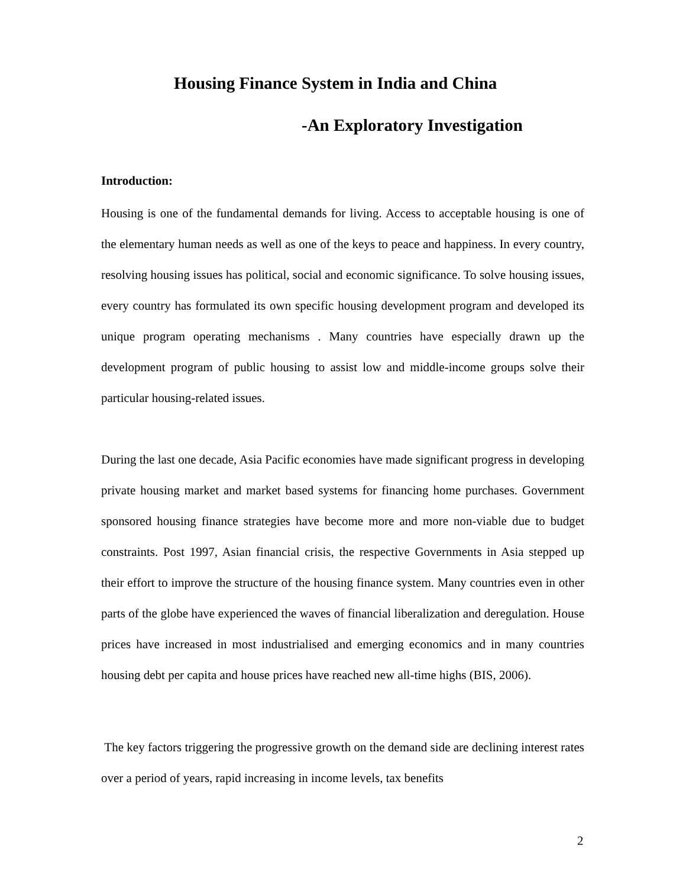Housing Finance System in India and China
-An Exploratory Investigation
Introduction:
Housing is one of the fundamental demands for living. Access to acceptable housing is one of the elementary human needs as well as one of the keys to peace and happiness. In every country, resolving housing issues has political, social and economic significance. To solve housing issues, every country has formulated its own specific housing development program and developed its unique program operating mechanisms . Many countries have especially drawn up the development program of public housing to assist low and middle-income groups solve their particular housing-related issues.
During the last one decade, Asia Pacific economies have made significant progress in developing private housing market and market based systems for financing home purchases. Government sponsored housing finance strategies have become more and more non-viable due to budget constraints. Post 1997, Asian financial crisis, the respective Governments in Asia stepped up their effort to improve the structure of the housing finance system. Many countries even in other parts of the globe have experienced the waves of financial liberalization and deregulation. House prices have increased in most industrialised and emerging economics and in many countries housing debt per capita and house prices have reached new all-time highs (BIS, 2006).
The key factors triggering the progressive growth on the demand side are declining interest rates over a period of years, rapid increasing in income levels, tax benefits
2